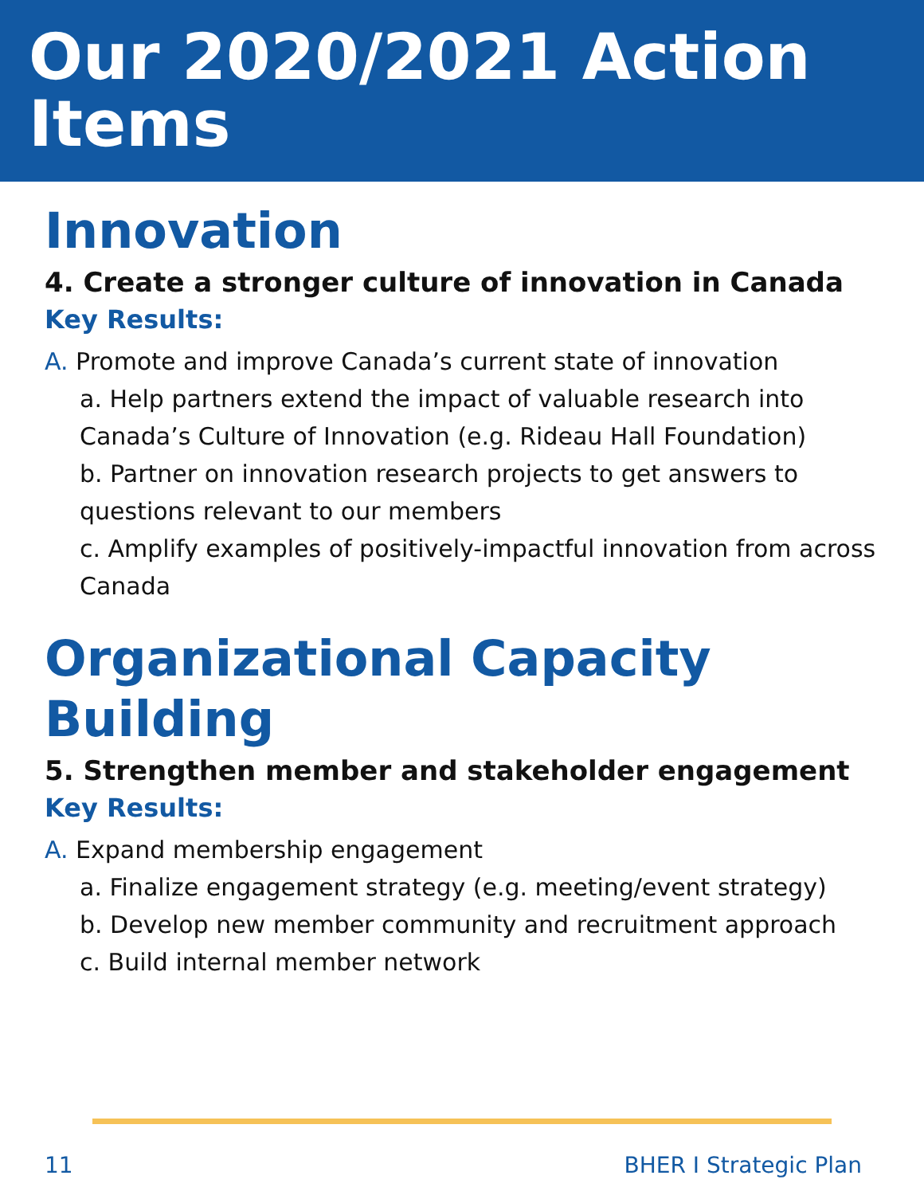Our 2020/2021 Action Items
Innovation
4. Create a stronger culture of innovation in Canada
Key Results:
A. Promote and improve Canada’s current state of innovation
a. Help partners extend the impact of valuable research into Canada’s Culture of Innovation (e.g. Rideau Hall Foundation)
b. Partner on innovation research projects to get answers to questions relevant to our members
c. Amplify examples of positively-impactful innovation from across Canada
Organizational Capacity Building
5. Strengthen member and stakeholder engagement
Key Results:
A. Expand membership engagement
a. Finalize engagement strategy (e.g. meeting/event strategy)
b. Develop new member community and recruitment approach
c. Build internal member network
11 BHER I Strategic Plan